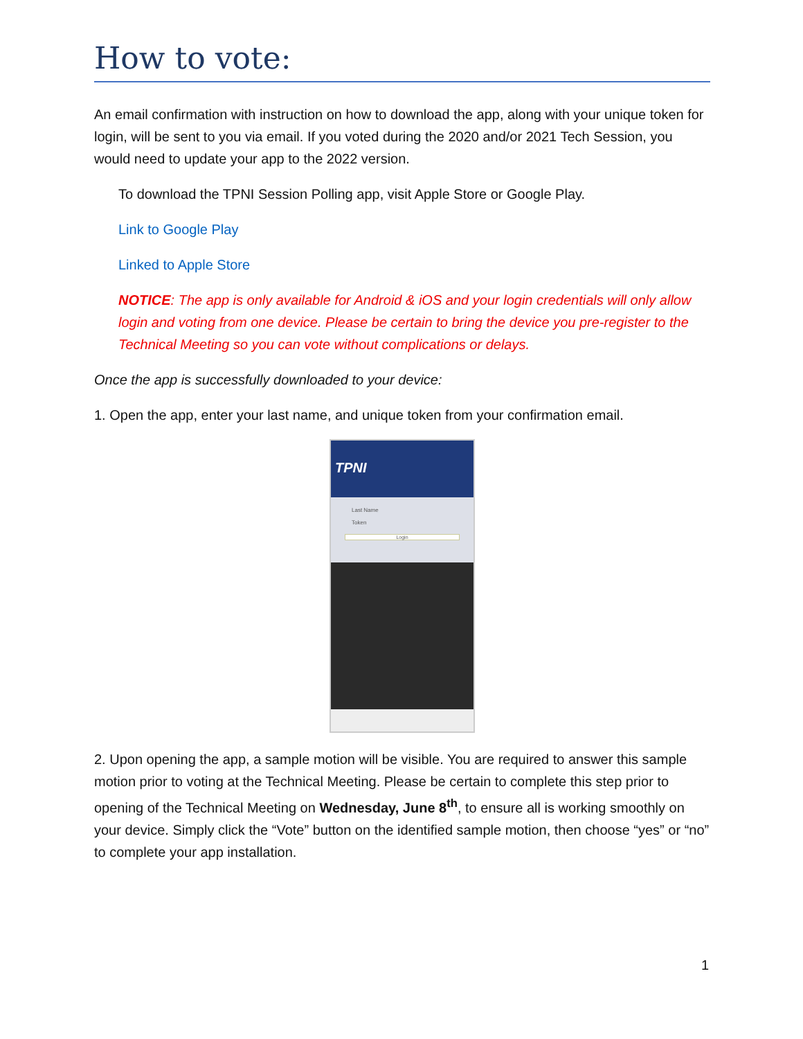How to vote:
An email confirmation with instruction on how to download the app, along with your unique token for login, will be sent to you via email. If you voted during the 2020 and/or 2021 Tech Session, you would need to update your app to the 2022 version.
To download the TPNI Session Polling app, visit Apple Store or Google Play.
Link to Google Play
Linked to Apple Store
NOTICE: The app is only available for Android & iOS and your login credentials will only allow login and voting from one device. Please be certain to bring the device you pre-register to the Technical Meeting so you can vote without complications or delays.
Once the app is successfully downloaded to your device:
1. Open the app, enter your last name, and unique token from your confirmation email.
TPNI
Last Name
Token
Login
2. Upon opening the app, a sample motion will be visible. You are required to answer this sample motion prior to voting at the Technical Meeting. Please be certain to complete this step prior to opening of the Technical Meeting on Wednesday, June 8<sup>th</sup>, to ensure all is working smoothly on your device. Simply click the “Vote” button on the identified sample motion, then choose “yes” or “no” to complete your app installation.
1